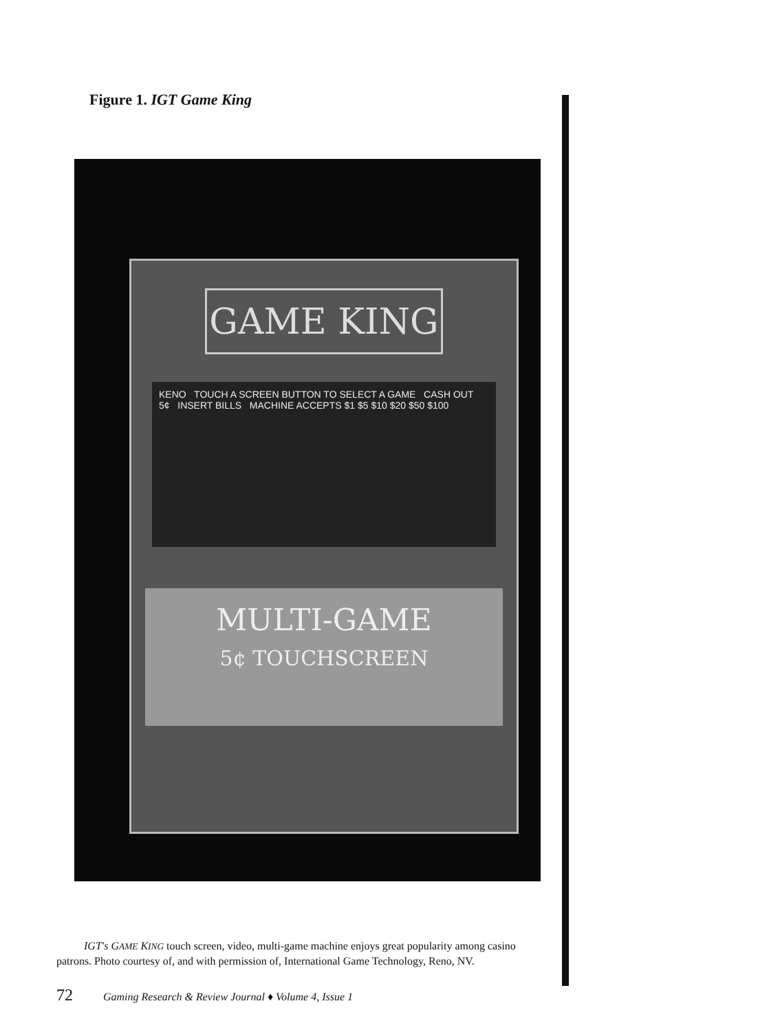Figure 1. IGT Game King
GAME KING
KENO TOUCH A SCREEN BUTTON TO SELECT A GAME CASH OUT 5¢ INSERT BILLS MACHINE ACCEPTS $1 $5 $10 $20 $50 $100
MULTI-GAME
5¢ TOUCHSCREEN
IGT's GAME KING touch screen, video, multi-game machine enjoys great popularity among casino patrons. Photo courtesy of, and with permission of, International Game Technology, Reno, NV.
72 Gaming Research & Review Journal ♦ Volume 4, Issue 1